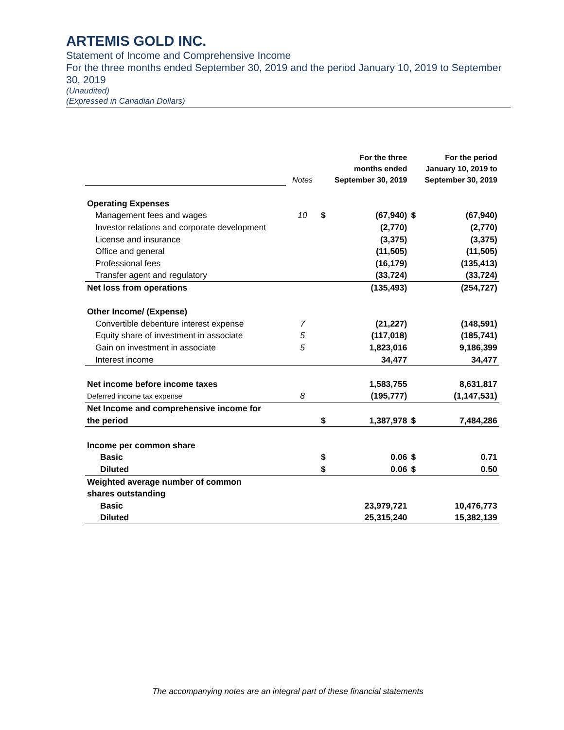ARTEMIS GOLD INC.
Statement of Income and Comprehensive Income
For the three months ended September 30, 2019 and the period January 10, 2019 to September 30, 2019
(Unaudited)
(Expressed in Canadian Dollars)
| | Notes | | For the three months ended September 30, 2019 | | For the period January 10, 2019 to September 30, 2019 |
| Operating Expenses | | | | | |
| Management fees and wages | 10 | $ | (67,940) | $ | (67,940) |
| Investor relations and corporate development | | | (2,770) | | (2,770) |
| License and insurance | | | (3,375) | | (3,375) |
| Office and general | | | (11,505) | | (11,505) |
| Professional fees | | | (16,179) | | (135,413) |
| Transfer agent and regulatory | | | (33,724) | | (33,724) |
| Net loss from operations | | | (135,493) | | (254,727) |
| Other Income/ (Expense) | | | | | |
| Convertible debenture interest expense | 7 | | (21,227) | | (148,591) |
| Equity share of investment in associate | 5 | | (117,018) | | (185,741) |
| Gain on investment in associate | 5 | | 1,823,016 | | 9,186,399 |
| Interest income | | | 34,477 | | 34,477 |
| Net income before income taxes | | | 1,583,755 | | 8,631,817 |
| Deferred income tax expense | 8 | | (195,777) | | (1,147,531) |
| Net Income and comprehensive income for | | | | | |
| the period | | $ | 1,387,978 | $ | 7,484,286 |
| Income per common share | | | | | |
| Basic | | $ | 0.06 | $ | 0.71 |
| Diluted | | $ | 0.06 | $ | 0.50 |
| Weighted average number of common | | | | | |
| shares outstanding | | | | | |
| Basic | | | 23,979,721 | | 10,476,773 |
| Diluted | | | 25,315,240 | | 15,382,139 |
The accompanying notes are an integral part of these financial statements